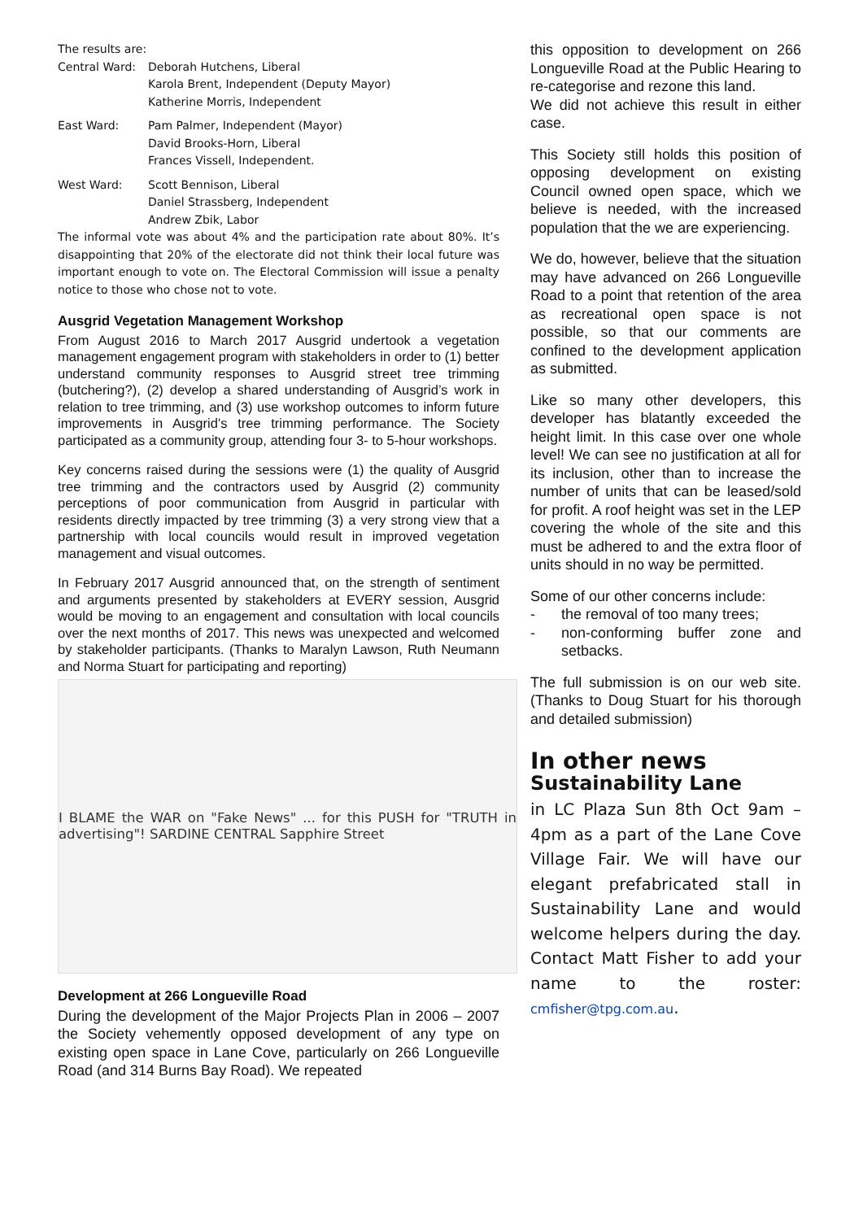The results are:
Central Ward: Deborah Hutchens, Liberal
Karola Brent, Independent (Deputy Mayor)
Katherine Morris, Independent
East Ward: Pam Palmer, Independent (Mayor)
David Brooks-Horn, Liberal
Frances Vissell, Independent.
West Ward: Scott Bennison, Liberal
Daniel Strassberg, Independent
Andrew Zbik, Labor
The informal vote was about 4% and the participation rate about 80%. It’s disappointing that 20% of the electorate did not think their local future was important enough to vote on. The Electoral Commission will issue a penalty notice to those who chose not to vote.
Ausgrid Vegetation Management Workshop
From August 2016 to March 2017 Ausgrid undertook a vegetation management engagement program with stakeholders in order to (1) better understand community responses to Ausgrid street tree trimming (butchering?), (2) develop a shared understanding of Ausgrid’s work in relation to tree trimming, and (3) use workshop outcomes to inform future improvements in Ausgrid’s tree trimming performance. The Society participated as a community group, attending four 3- to 5-hour workshops.
Key concerns raised during the sessions were (1) the quality of Ausgrid tree trimming and the contractors used by Ausgrid (2) community perceptions of poor communication from Ausgrid in particular with residents directly impacted by tree trimming (3) a very strong view that a partnership with local councils would result in improved vegetation management and visual outcomes.
In February 2017 Ausgrid announced that, on the strength of sentiment and arguments presented by stakeholders at EVERY session, Ausgrid would be moving to an engagement and consultation with local councils over the next months of 2017. This news was unexpected and welcomed by stakeholder participants. (Thanks to Maralyn Lawson, Ruth Neumann and Norma Stuart for participating and reporting)
I BLAME the WAR on "Fake News" ... for this PUSH for "TRUTH in advertising"! SARDINE CENTRAL Sapphire Street
Development at 266 Longueville Road
During the development of the Major Projects Plan in 2006 – 2007 the Society vehemently opposed development of any type on existing open space in Lane Cove, particularly on 266 Longueville Road (and 314 Burns Bay Road). We repeated
this opposition to development on 266 Longueville Road at the Public Hearing to re-categorise and rezone this land.
We did not achieve this result in either case.
This Society still holds this position of opposing development on existing Council owned open space, which we believe is needed, with the increased population that the we are experiencing.
We do, however, believe that the situation may have advanced on 266 Longueville Road to a point that retention of the area as recreational open space is not possible, so that our comments are confined to the development application as submitted.
Like so many other developers, this developer has blatantly exceeded the height limit. In this case over one whole level! We can see no justification at all for its inclusion, other than to increase the number of units that can be leased/sold for profit. A roof height was set in the LEP covering the whole of the site and this must be adhered to and the extra floor of units should in no way be permitted.
Some of our other concerns include:
- the removal of too many trees;
- non-conforming buffer zone and setbacks.
The full submission is on our web site. (Thanks to Doug Stuart for his thorough and detailed submission)
In other news
Sustainability Lane
in LC Plaza Sun 8th Oct 9am – 4pm as a part of the Lane Cove Village Fair. We will have our elegant prefabricated stall in Sustainability Lane and would welcome helpers during the day. Contact Matt Fisher to add your name to the roster: cmfisher@tpg.com.au.